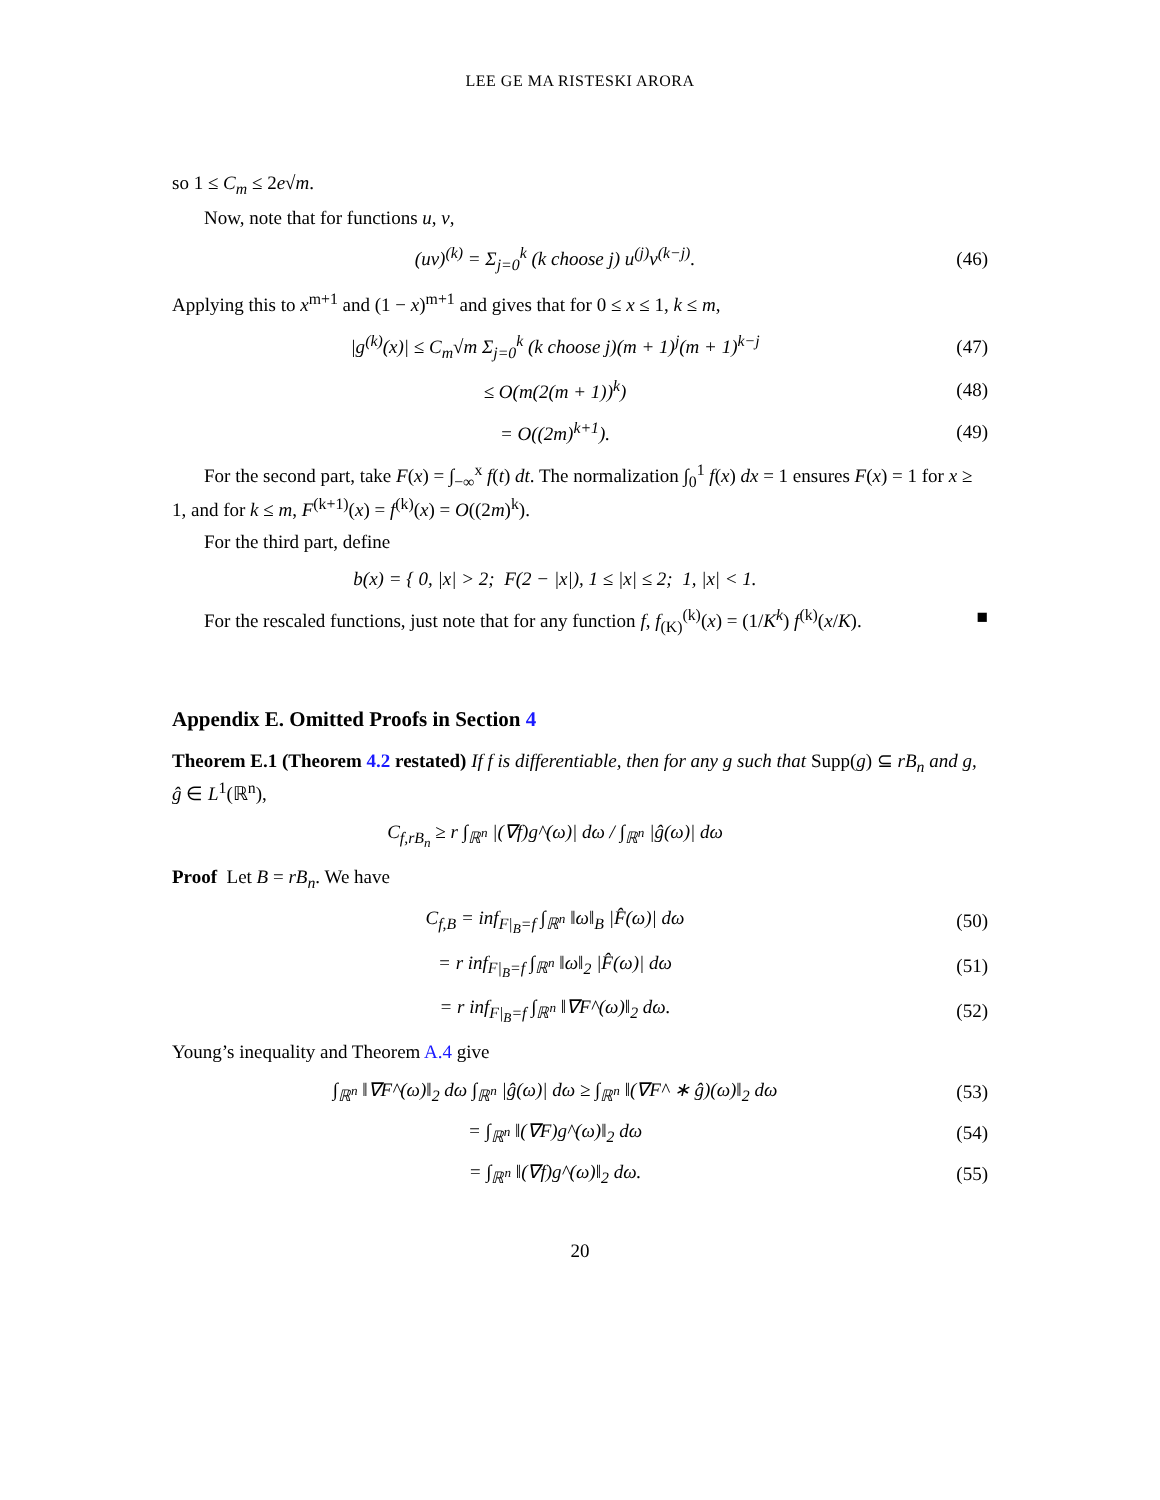LEE GE MA RISTESKI ARORA
so 1 ≤ C<sub>m</sub> ≤ 2e√m.
Now, note that for functions u, v,
(uv)<sup>(k)</sup> = Σ<sub>j=0</sub><sup>k</sup> (k choose j) u<sup>(j)</sup>v<sup>(k−j)</sup>. (46)
Applying this to x<sup>m+1</sup> and (1 − x)<sup>m+1</sup> and gives that for 0 ≤ x ≤ 1, k ≤ m,
|g<sup>(k)</sup>(x)| ≤ C<sub>m</sub>√m Σ<sub>j=0</sub><sup>k</sup> (k choose j)(m + 1)<sup>j</sup>(m + 1)<sup>k−j</sup> (47)
≤ O(m(2(m + 1))<sup>k</sup>) (48)
= O((2m)<sup>k+1</sup>). (49)
For the second part, take F(x) = ∫<sub>−∞</sub><sup>x</sup> f(t) dt. The normalization ∫<sub>0</sub><sup>1</sup> f(x) dx = 1 ensures F(x) = 1 for x ≥ 1, and for k ≤ m, F<sup>(k+1)</sup>(x) = f<sup>(k)</sup>(x) = O((2m)<sup>k</sup>).
For the third part, define
b(x) = { 0, |x| > 2; F(2 − |x|), 1 ≤ |x| ≤ 2; 1, |x| < 1.
For the rescaled functions, just note that for any function f, f<sub>(K)</sub><sup>(k)</sup>(x) = (1/K<sup>k</sup>) f<sup>(k)</sup>(x/K). ■
Appendix E. Omitted Proofs in Section 4
Theorem E.1 (Theorem 4.2 restated) If f is differentiable, then for any g such that Supp(g) ⊆ rB<sub>n</sub> and g, ĝ ∈ L<sup>1</sup>(ℝ<sup>n</sup>),
C<sub>f,rB<sub>n</sub></sub> ≥ r ∫<sub>ℝ<sup>n</sup></sub> |(∇f)g^(ω)| dω / ∫<sub>ℝ<sup>n</sup></sub> |ĝ(ω)| dω
Proof Let B = rB<sub>n</sub>. We have
C<sub>f,B</sub> = inf<sub>F|<sub>B</sub>=f</sub> ∫<sub>ℝ<sup>n</sup></sub> ‖ω‖<sub>B</sub> |F̂(ω)| dω (50)
= r inf<sub>F|<sub>B</sub>=f</sub> ∫<sub>ℝ<sup>n</sup></sub> ‖ω‖<sub>2</sub> |F̂(ω)| dω (51)
= r inf<sub>F|<sub>B</sub>=f</sub> ∫<sub>ℝ<sup>n</sup></sub> ‖∇F^(ω)‖<sub>2</sub> dω. (52)
Young’s inequality and Theorem A.4 give
∫<sub>ℝ<sup>n</sup></sub> ‖∇F^(ω)‖<sub>2</sub> dω ∫<sub>ℝ<sup>n</sup></sub> |ĝ(ω)| dω ≥ ∫<sub>ℝ<sup>n</sup></sub> ‖(∇F^ ∗ ĝ)(ω)‖<sub>2</sub> dω (53)
= ∫<sub>ℝ<sup>n</sup></sub> ‖(∇F)g^(ω)‖<sub>2</sub> dω (54)
= ∫<sub>ℝ<sup>n</sup></sub> ‖(∇f)g^(ω)‖<sub>2</sub> dω. (55)
20